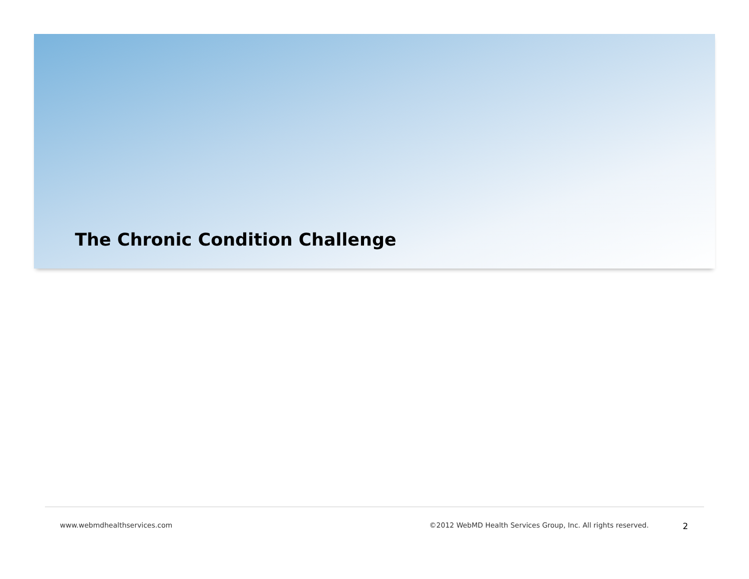The Chronic Condition Challenge
www.webmdhealthservices.com ©2012 WebMD Health Services Group, Inc. All rights reserved. 2